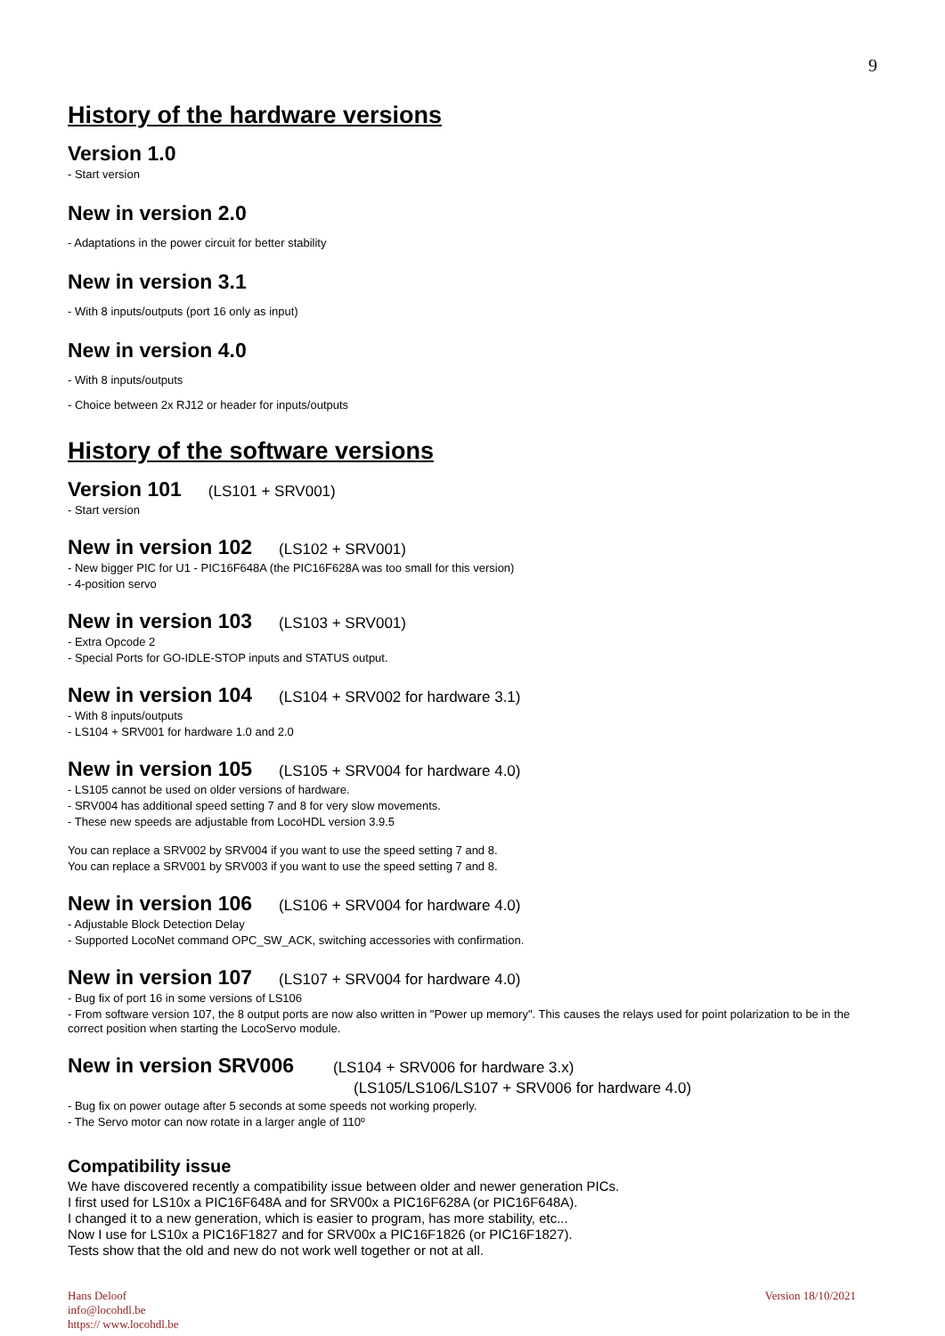9
History of the hardware versions
Version 1.0
- Start version
New in version 2.0
- Adaptations in the power circuit for better stability
New in version 3.1
- With 8 inputs/outputs (port 16 only as input)
New in version 4.0
- With 8 inputs/outputs
- Choice between 2x RJ12 or header for inputs/outputs
History of the software versions
Version 101 (LS101 + SRV001)
- Start version
New in version 102 (LS102 + SRV001)
- New bigger PIC for U1 - PIC16F648A (the PIC16F628A was too small for this version)
- 4-position servo
New in version 103 (LS103 + SRV001)
- Extra Opcode 2
- Special Ports for GO-IDLE-STOP inputs and STATUS output.
New in version 104 (LS104 + SRV002 for hardware 3.1)
- With 8 inputs/outputs
- LS104 + SRV001 for hardware 1.0 and 2.0
New in version 105 (LS105 + SRV004 for hardware 4.0)
- LS105 cannot be used on older versions of hardware.
- SRV004 has additional speed setting 7 and 8 for very slow movements.
- These new speeds are adjustable from LocoHDL version 3.9.5
You can replace a SRV002 by SRV004 if you want to use the speed setting 7 and 8.
You can replace a SRV001 by SRV003 if you want to use the speed setting 7 and 8.
New in version 106 (LS106 + SRV004 for hardware 4.0)
- Adjustable Block Detection Delay
- Supported LocoNet command OPC_SW_ACK, switching accessories with confirmation.
New in version 107 (LS107 + SRV004 for hardware 4.0)
- Bug fix of port 16 in some versions of LS106
- From software version 107, the 8 output ports are now also written in "Power up memory". This causes the relays used for point polarization to be in the correct position when starting the LocoServo module.
New in version SRV006 (LS104 + SRV006 for hardware 3.x)
(LS105/LS106/LS107 + SRV006 for hardware 4.0)
- Bug fix on power outage after 5 seconds at some speeds not working properly.
- The Servo motor can now rotate in a larger angle of 110º
Compatibility issue
We have discovered recently a compatibility issue between older and newer generation PICs.
I first used for LS10x a PIC16F648A and for SRV00x a PIC16F628A (or PIC16F648A).
I changed it to a new generation, which is easier to program, has more stability, etc...
Now I use for LS10x a PIC16F1827 and for SRV00x a PIC16F1826 (or PIC16F1827).
Tests show that the old and new do not work well together or not at all.
Hans Deloof
info@locohdl.be
https:// www.locohdl.be
Version 18/10/2021